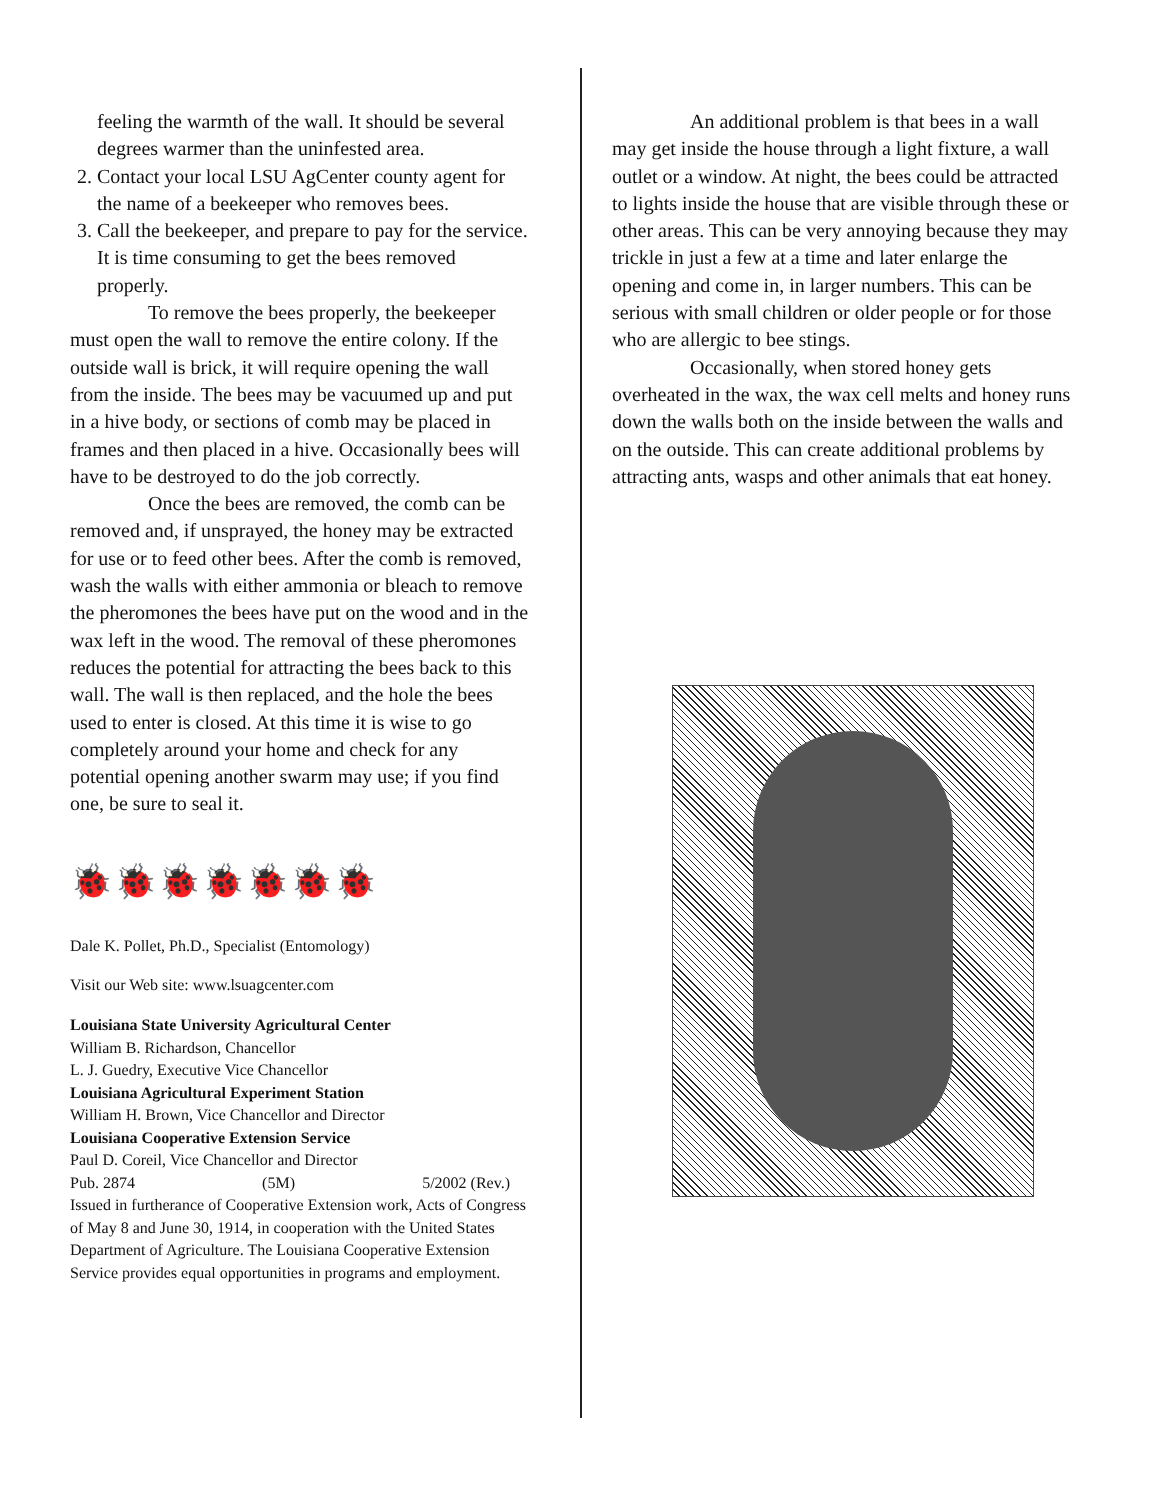feeling the warmth of the wall. It should be several degrees warmer than the uninfested area.
2. Contact your local LSU AgCenter county agent for the name of a beekeeper who removes bees.
3. Call the beekeeper, and prepare to pay for the service. It is time consuming to get the bees removed properly.
To remove the bees properly, the beekeeper must open the wall to remove the entire colony. If the outside wall is brick, it will require opening the wall from the inside. The bees may be vacuumed up and put in a hive body, or sections of comb may be placed in frames and then placed in a hive. Occasionally bees will have to be destroyed to do the job correctly.
Once the bees are removed, the comb can be removed and, if unsprayed, the honey may be extracted for use or to feed other bees. After the comb is removed, wash the walls with either ammonia or bleach to remove the pheromones the bees have put on the wood and in the wax left in the wood. The removal of these pheromones reduces the potential for attracting the bees back to this wall. The wall is then replaced, and the hole the bees used to enter is closed. At this time it is wise to go completely around your home and check for any potential opening another swarm may use; if you find one, be sure to seal it.
🐞🐞🐞🐞🐞🐞🐞
Dale K. Pollet, Ph.D., Specialist (Entomology)
Visit our Web site: www.lsuagcenter.com
Louisiana State University Agricultural Center
William B. Richardson, Chancellor
L. J. Guedry, Executive Vice Chancellor
Louisiana Agricultural Experiment Station
William H. Brown, Vice Chancellor and Director
Louisiana Cooperative Extension Service
Paul D. Coreil, Vice Chancellor and Director
Pub. 2874 (5M) 5/2002 (Rev.)
Issued in furtherance of Cooperative Extension work, Acts of Congress of May 8 and June 30, 1914, in cooperation with the United States Department of Agriculture. The Louisiana Cooperative Extension Service provides equal opportunities in programs and employment.
An additional problem is that bees in a wall may get inside the house through a light fixture, a wall outlet or a window. At night, the bees could be attracted to lights inside the house that are visible through these or other areas. This can be very annoying because they may trickle in just a few at a time and later enlarge the opening and come in, in larger numbers. This can be serious with small children or older people or for those who are allergic to bee stings.
Occasionally, when stored honey gets overheated in the wax, the wax cell melts and honey runs down the walls both on the inside between the walls and on the outside. This can create additional problems by attracting ants, wasps and other animals that eat honey.